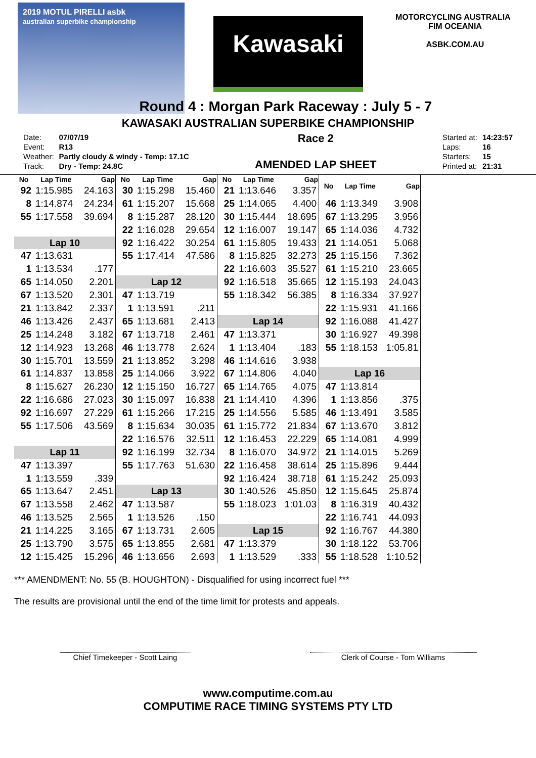2019 MOTUL PIRELLI asbk
australian superbike championship
Kawasaki
MOTORCYCLING AUSTRALIA FIM OCEANIA
ASBK.COM.AU
Round 4 : Morgan Park Raceway : July 5 - 7
KAWASAKI AUSTRALIAN SUPERBIKE CHAMPIONSHIP
| Date: | 07/07/19 |
| Event: | R13 |
| Weather: | Partly cloudy & windy - Temp: 17.1C |
| Track: | Dry - Temp: 24.8C |
Race 2
AMENDED LAP SHEET
| Started at: | 14:23:57 |
| Laps: | 16 |
| Starters: | 15 |
| Printed at: | 21:31 |
| No | Lap Time | Gap |
| --- | --- | --- |
| 92 | 1:15.985 | 24.163 |
| 8 | 1:14.874 | 24.234 |
| 55 | 1:17.558 | 39.694 |
| Lap 10 | | |
| 47 | 1:13.631 | |
| 1 | 1:13.534 | .177 |
| 65 | 1:14.050 | 2.201 |
| 67 | 1:13.520 | 2.301 |
| 21 | 1:13.842 | 2.337 |
| 46 | 1:13.426 | 2.437 |
| 25 | 1:14.248 | 3.182 |
| 12 | 1:14.923 | 13.268 |
| 30 | 1:15.701 | 13.559 |
| 61 | 1:14.837 | 13.858 |
| 8 | 1:15.627 | 26.230 |
| 22 | 1:16.686 | 27.023 |
| 92 | 1:16.697 | 27.229 |
| 55 | 1:17.506 | 43.569 |
| Lap 11 | | |
| 47 | 1:13.397 | |
| 1 | 1:13.559 | .339 |
| 65 | 1:13.647 | 2.451 |
| 67 | 1:13.558 | 2.462 |
| 46 | 1:13.525 | 2.565 |
| 21 | 1:14.225 | 3.165 |
| 25 | 1:13.790 | 3.575 |
| 12 | 1:15.425 | 15.296 |
| No | Lap Time | Gap |
| --- | --- | --- |
| 30 | 1:15.298 | 15.460 |
| 61 | 1:15.207 | 15.668 |
| 8 | 1:15.287 | 28.120 |
| 22 | 1:16.028 | 29.654 |
| 92 | 1:16.422 | 30.254 |
| 55 | 1:17.414 | 47.586 |
| Lap 12 | | |
| 47 | 1:13.719 | |
| 1 | 1:13.591 | .211 |
| 65 | 1:13.681 | 2.413 |
| 67 | 1:13.718 | 2.461 |
| 46 | 1:13.778 | 2.624 |
| 21 | 1:13.852 | 3.298 |
| 25 | 1:14.066 | 3.922 |
| 12 | 1:15.150 | 16.727 |
| 30 | 1:15.097 | 16.838 |
| 61 | 1:15.266 | 17.215 |
| 8 | 1:15.634 | 30.035 |
| 22 | 1:16.576 | 32.511 |
| 92 | 1:16.199 | 32.734 |
| 55 | 1:17.763 | 51.630 |
| Lap 13 | | |
| 47 | 1:13.587 | |
| 1 | 1:13.526 | .150 |
| 67 | 1:13.731 | 2.605 |
| 65 | 1:13.855 | 2.681 |
| 46 | 1:13.656 | 2.693 |
| No | Lap Time | Gap |
| --- | --- | --- |
| 21 | 1:13.646 | 3.357 |
| 25 | 1:14.065 | 4.400 |
| 30 | 1:15.444 | 18.695 |
| 12 | 1:16.007 | 19.147 |
| 61 | 1:15.805 | 19.433 |
| 8 | 1:15.825 | 32.273 |
| 22 | 1:16.603 | 35.527 |
| 92 | 1:16.518 | 35.665 |
| 55 | 1:18.342 | 56.385 |
| Lap 14 | | |
| 47 | 1:13.371 | |
| 1 | 1:13.404 | .183 |
| 46 | 1:14.616 | 3.938 |
| 67 | 1:14.806 | 4.040 |
| 65 | 1:14.765 | 4.075 |
| 21 | 1:14.410 | 4.396 |
| 25 | 1:14.556 | 5.585 |
| 61 | 1:15.772 | 21.834 |
| 12 | 1:16.453 | 22.229 |
| 8 | 1:16.070 | 34.972 |
| 22 | 1:16.458 | 38.614 |
| 92 | 1:16.424 | 38.718 |
| 30 | 1:40.526 | 45.850 |
| 55 | 1:18.023 | 1:01.03 |
| Lap 15 | | |
| 47 | 1:13.379 | |
| 1 | 1:13.529 | .333 |
| No | Lap Time | Gap |
| --- | --- | --- |
| 46 | 1:13.349 | 3.908 |
| 67 | 1:13.295 | 3.956 |
| 65 | 1:14.036 | 4.732 |
| 21 | 1:14.051 | 5.068 |
| 25 | 1:15.156 | 7.362 |
| 61 | 1:15.210 | 23.665 |
| 12 | 1:15.193 | 24.043 |
| 8 | 1:16.334 | 37.927 |
| 22 | 1:15.931 | 41.166 |
| 92 | 1:16.088 | 41.427 |
| 30 | 1:16.927 | 49.398 |
| 55 | 1:18.153 | 1:05.81 |
| Lap 16 | | |
| 47 | 1:13.814 | |
| 1 | 1:13.856 | .375 |
| 46 | 1:13.491 | 3.585 |
| 67 | 1:13.670 | 3.812 |
| 65 | 1:14.081 | 4.999 |
| 21 | 1:14.015 | 5.269 |
| 25 | 1:15.896 | 9.444 |
| 61 | 1:15.242 | 25.093 |
| 12 | 1:15.645 | 25.874 |
| 8 | 1:16.319 | 40.432 |
| 22 | 1:16.741 | 44.093 |
| 92 | 1:16.767 | 44.380 |
| 30 | 1:18.122 | 53.706 |
| 55 | 1:18.528 | 1:10.52 |
*** AMENDMENT: No. 55 (B. HOUGHTON) - Disqualified for using incorrect fuel ***
The results are provisional until the end of the time limit for protests and appeals.
Chief Timekeeper - Scott Laing
Clerk of Course - Tom Williams
www.computime.com.au
COMPUTIME RACE TIMING SYSTEMS PTY LTD